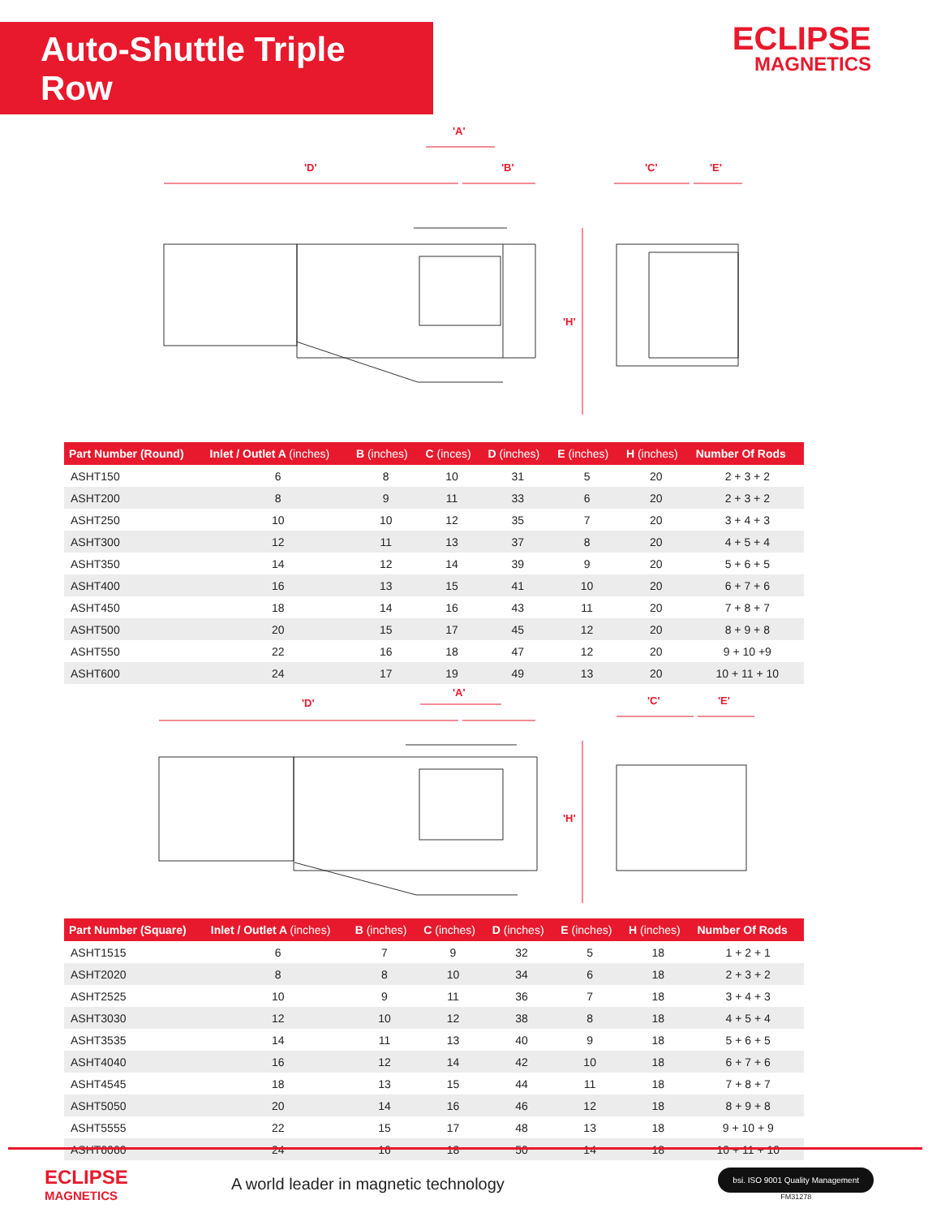Auto-Shuttle Triple Row
ECLIPSE
MAGNETICS
'D'
'A'
'B'
'H'
'C'
'E'
| Part Number (Round) | Inlet / Outlet A (inches) | B (inches) | C (inces) | D (inches) | E (inches) | H (inches) | Number Of Rods |
| --- | --- | --- | --- | --- | --- | --- | --- |
| ASHT150 | 6 | 8 | 10 | 31 | 5 | 20 | 2 + 3 + 2 |
| ASHT200 | 8 | 9 | 11 | 33 | 6 | 20 | 2 + 3 + 2 |
| ASHT250 | 10 | 10 | 12 | 35 | 7 | 20 | 3 + 4 + 3 |
| ASHT300 | 12 | 11 | 13 | 37 | 8 | 20 | 4 + 5 + 4 |
| ASHT350 | 14 | 12 | 14 | 39 | 9 | 20 | 5 + 6 + 5 |
| ASHT400 | 16 | 13 | 15 | 41 | 10 | 20 | 6 + 7 + 6 |
| ASHT450 | 18 | 14 | 16 | 43 | 11 | 20 | 7 + 8 + 7 |
| ASHT500 | 20 | 15 | 17 | 45 | 12 | 20 | 8 + 9 + 8 |
| ASHT550 | 22 | 16 | 18 | 47 | 12 | 20 | 9 + 10 +9 |
| ASHT600 | 24 | 17 | 19 | 49 | 13 | 20 | 10 + 11 + 10 |
'D'
'A'
'H'
'C'
'E'
| Part Number (Square) | Inlet / Outlet A (inches) | B (inches) | C (inches) | D (inches) | E (inches) | H (inches) | Number Of Rods |
| --- | --- | --- | --- | --- | --- | --- | --- |
| ASHT1515 | 6 | 7 | 9 | 32 | 5 | 18 | 1 + 2 + 1 |
| ASHT2020 | 8 | 8 | 10 | 34 | 6 | 18 | 2 + 3 + 2 |
| ASHT2525 | 10 | 9 | 11 | 36 | 7 | 18 | 3 + 4 + 3 |
| ASHT3030 | 12 | 10 | 12 | 38 | 8 | 18 | 4 + 5 + 4 |
| ASHT3535 | 14 | 11 | 13 | 40 | 9 | 18 | 5 + 6 + 5 |
| ASHT4040 | 16 | 12 | 14 | 42 | 10 | 18 | 6 + 7 + 6 |
| ASHT4545 | 18 | 13 | 15 | 44 | 11 | 18 | 7 + 8 + 7 |
| ASHT5050 | 20 | 14 | 16 | 46 | 12 | 18 | 8 + 9 + 8 |
| ASHT5555 | 22 | 15 | 17 | 48 | 13 | 18 | 9 + 10 + 9 |
| ASHT6060 | 24 | 16 | 18 | 50 | 14 | 18 | 10 + 11 + 10 |
ECLIPSE
MAGNETICS
A world leader in magnetic technology
bsi. ISO 9001 Quality Management
FM31278